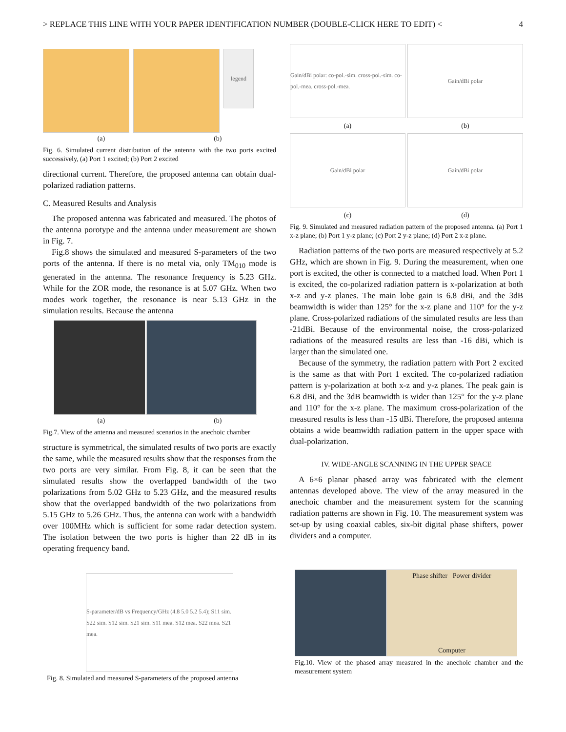> REPLACE THIS LINE WITH YOUR PAPER IDENTIFICATION NUMBER (DOUBLE-CLICK HERE TO EDIT) < 4
legend
(a) (b)
Fig. 6. Simulated current distribution of the antenna with the two ports excited successively, (a) Port 1 excited; (b) Port 2 excited
directional current. Therefore, the proposed antenna can obtain dual-polarized radiation patterns.
C. Measured Results and Analysis
The proposed antenna was fabricated and measured. The photos of the antenna porotype and the antenna under measurement are shown in Fig. 7.
Fig.8 shows the simulated and measured S-parameters of the two ports of the antenna. If there is no metal via, only TM<sub>010</sub> mode is generated in the antenna. The resonance frequency is 5.23 GHz. While for the ZOR mode, the resonance is at 5.07 GHz. When two modes work together, the resonance is near 5.13 GHz in the simulation results. Because the antenna
(a) (b)
Fig.7. View of the antenna and measured scenarios in the anechoic chamber
structure is symmetrical, the simulated results of two ports are exactly the same, while the measured results show that the responses from the two ports are very similar. From Fig. 8, it can be seen that the simulated results show the overlapped bandwidth of the two polarizations from 5.02 GHz to 5.23 GHz, and the measured results show that the overlapped bandwidth of the two polarizations from 5.15 GHz to 5.26 GHz. Thus, the antenna can work with a bandwidth over 100MHz which is sufficient for some radar detection system. The isolation between the two ports is higher than 22 dB in its operating frequency band.
S-parameter/dB vs Frequency/GHz (4.8 5.0 5.2 5.4); S11 sim. S22 sim. S12 sim. S21 sim. S11 mea. S12 mea. S22 mea. S21 mea.
Fig. 8. Simulated and measured S-parameters of the proposed antenna
Gain/dBi polar: co-pol.-sim. cross-pol.-sim. co-pol.-mea. cross-pol.-mea.
Gain/dBi polar
(a)
(b)
Gain/dBi polar
Gain/dBi polar
(c)
(d)
Fig. 9. Simulated and measured radiation pattern of the proposed antenna. (a) Port 1 x-z plane; (b) Port 1 y-z plane; (c) Port 2 y-z plane; (d) Port 2 x-z plane.
Radiation patterns of the two ports are measured respectively at 5.2 GHz, which are shown in Fig. 9. During the measurement, when one port is excited, the other is connected to a matched load. When Port 1 is excited, the co-polarized radiation pattern is x-polarization at both x-z and y-z planes. The main lobe gain is 6.8 dBi, and the 3dB beamwidth is wider than 125° for the x-z plane and 110° for the y-z plane. Cross-polarized radiations of the simulated results are less than -21dBi. Because of the environmental noise, the cross-polarized radiations of the measured results are less than -16 dBi, which is larger than the simulated one.
Because of the symmetry, the radiation pattern with Port 2 excited is the same as that with Port 1 excited. The co-polarized radiation pattern is y-polarization at both x-z and y-z planes. The peak gain is 6.8 dBi, and the 3dB beamwidth is wider than 125° for the y-z plane and 110° for the x-z plane. The maximum cross-polarization of the measured results is less than -15 dBi. Therefore, the proposed antenna obtains a wide beamwidth radiation pattern in the upper space with dual-polarization.
IV. WIDE-ANGLE SCANNING IN THE UPPER SPACE
A 6×6 planar phased array was fabricated with the element antennas developed above. The view of the array measured in the anechoic chamber and the measurement system for the scanning radiation patterns are shown in Fig. 10. The measurement system was set-up by using coaxial cables, six-bit digital phase shifters, power dividers and a computer.
Phase shifter Power divider
Computer
Fig.10. View of the phased array measured in the anechoic chamber and the measurement system